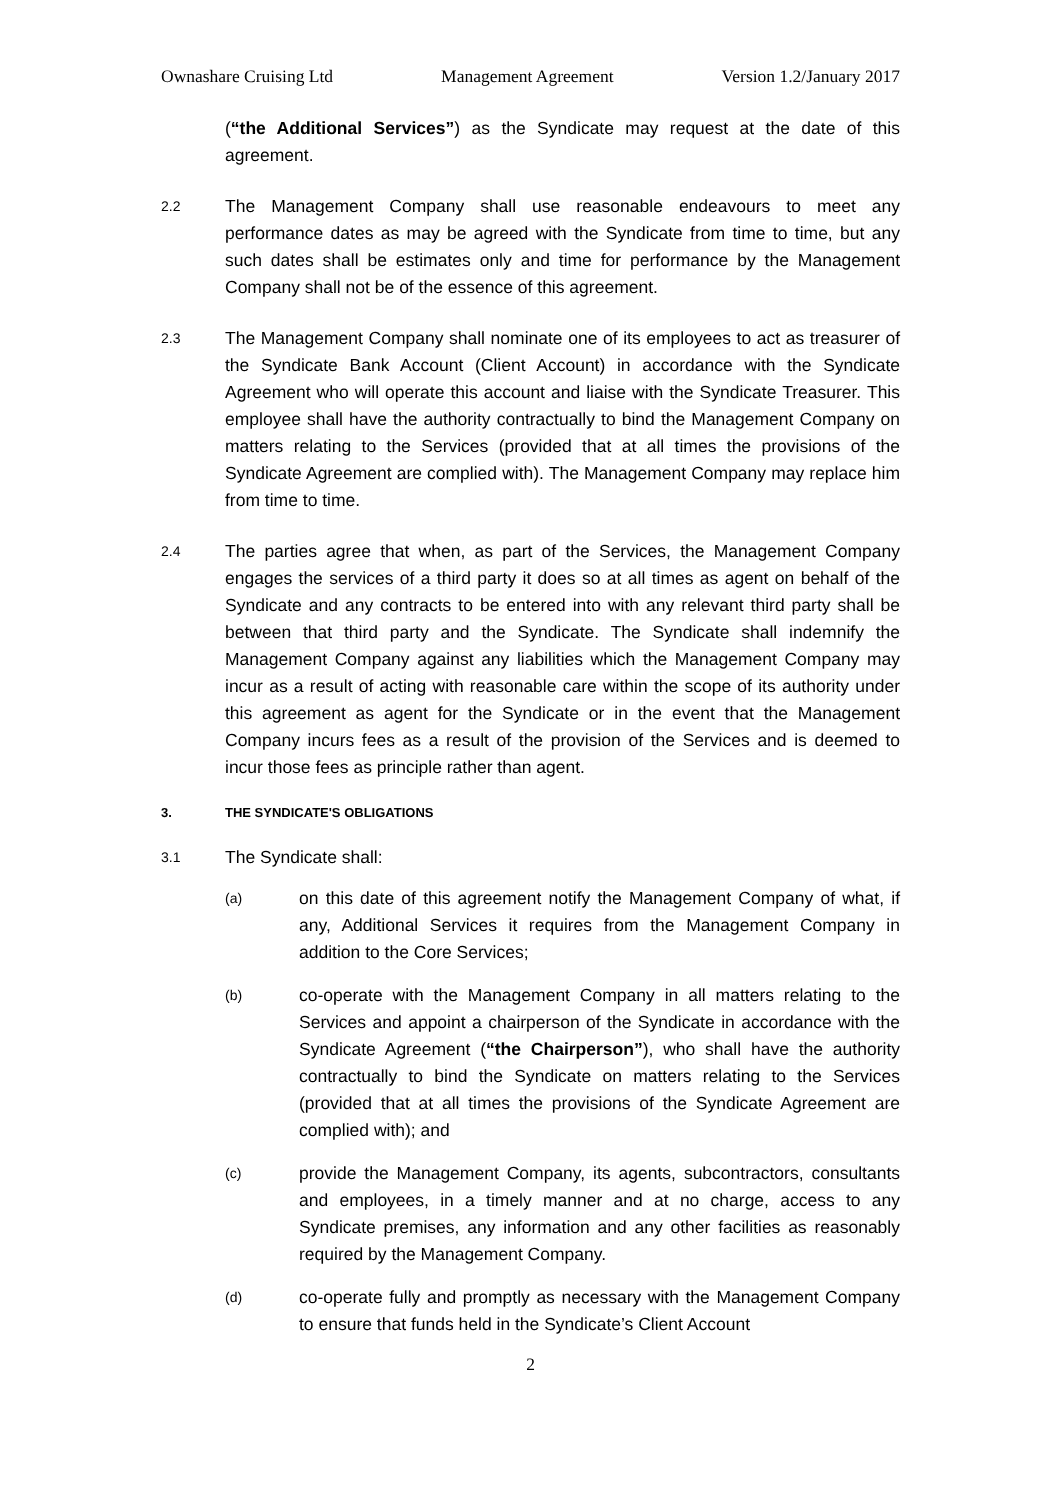Ownashare Cruising Ltd Management Agreement Version 1.2/January 2017
(“the Additional Services”) as the Syndicate may request at the date of this agreement.
2.2
The Management Company shall use reasonable endeavours to meet any performance dates as may be agreed with the Syndicate from time to time, but any such dates shall be estimates only and time for performance by the Management Company shall not be of the essence of this agreement.
2.3
The Management Company shall nominate one of its employees to act as treasurer of the Syndicate Bank Account (Client Account) in accordance with the Syndicate Agreement who will operate this account and liaise with the Syndicate Treasurer. This employee shall have the authority contractually to bind the Management Company on matters relating to the Services (provided that at all times the provisions of the Syndicate Agreement are complied with). The Management Company may replace him from time to time.
2.4
The parties agree that when, as part of the Services, the Management Company engages the services of a third party it does so at all times as agent on behalf of the Syndicate and any contracts to be entered into with any relevant third party shall be between that third party and the Syndicate. The Syndicate shall indemnify the Management Company against any liabilities which the Management Company may incur as a result of acting with reasonable care within the scope of its authority under this agreement as agent for the Syndicate or in the event that the Management Company incurs fees as a result of the provision of the Services and is deemed to incur those fees as principle rather than agent.
3. THE SYNDICATE'S OBLIGATIONS
3.1
The Syndicate shall:
(a)
on this date of this agreement notify the Management Company of what, if any, Additional Services it requires from the Management Company in addition to the Core Services;
(b)
co-operate with the Management Company in all matters relating to the Services and appoint a chairperson of the Syndicate in accordance with the Syndicate Agreement (“the Chairperson”), who shall have the authority contractually to bind the Syndicate on matters relating to the Services (provided that at all times the provisions of the Syndicate Agreement are complied with); and
(c)
provide the Management Company, its agents, subcontractors, consultants and employees, in a timely manner and at no charge, access to any Syndicate premises, any information and any other facilities as reasonably required by the Management Company.
(d)
co-operate fully and promptly as necessary with the Management Company to ensure that funds held in the Syndicate’s Client Account
2